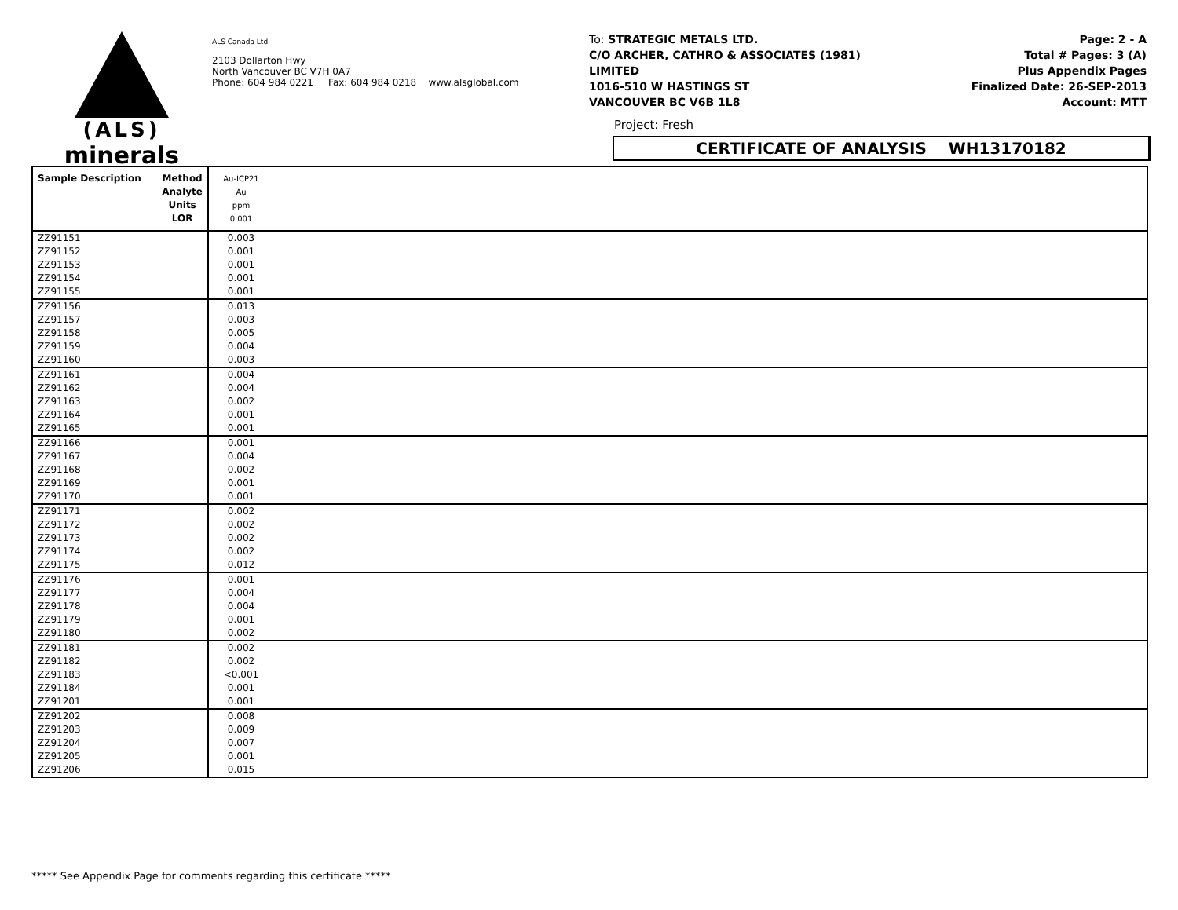(ALS)
minerals
ALS Canada Ltd.
2103 Dollarton Hwy
North Vancouver BC V7H 0A7
Phone: 604 984 0221 Fax: 604 984 0218 www.alsglobal.com
To: STRATEGIC METALS LTD.
C/O ARCHER, CATHRO & ASSOCIATES (1981)
LIMITED
1016-510 W HASTINGS ST
VANCOUVER BC V6B 1L8
Page: 2 - A
Total # Pages: 3 (A)
Plus Appendix Pages
Finalized Date: 26-SEP-2013
Account: MTT
Project: Fresh
CERTIFICATE OF ANALYSIS WH13170182
| Sample Description Method Analyte Units LOR | Au-ICP21 Au ppm 0.001 | |
| ZZ91151 ZZ91152 ZZ91153 ZZ91154 ZZ91155 | 0.003 0.001 0.001 0.001 0.001 | |
| ZZ91156 ZZ91157 ZZ91158 ZZ91159 ZZ91160 | 0.013 0.003 0.005 0.004 0.003 | |
| ZZ91161 ZZ91162 ZZ91163 ZZ91164 ZZ91165 | 0.004 0.004 0.002 0.001 0.001 | |
| ZZ91166 ZZ91167 ZZ91168 ZZ91169 ZZ91170 | 0.001 0.004 0.002 0.001 0.001 | |
| ZZ91171 ZZ91172 ZZ91173 ZZ91174 ZZ91175 | 0.002 0.002 0.002 0.002 0.012 | |
| ZZ91176 ZZ91177 ZZ91178 ZZ91179 ZZ91180 | 0.001 0.004 0.004 0.001 0.002 | |
| ZZ91181 ZZ91182 ZZ91183 ZZ91184 ZZ91201 | 0.002 0.002 <0.001 0.001 0.001 | |
| ZZ91202 ZZ91203 ZZ91204 ZZ91205 ZZ91206 | 0.008 0.009 0.007 0.001 0.015 | |
***** See Appendix Page for comments regarding this certificate *****